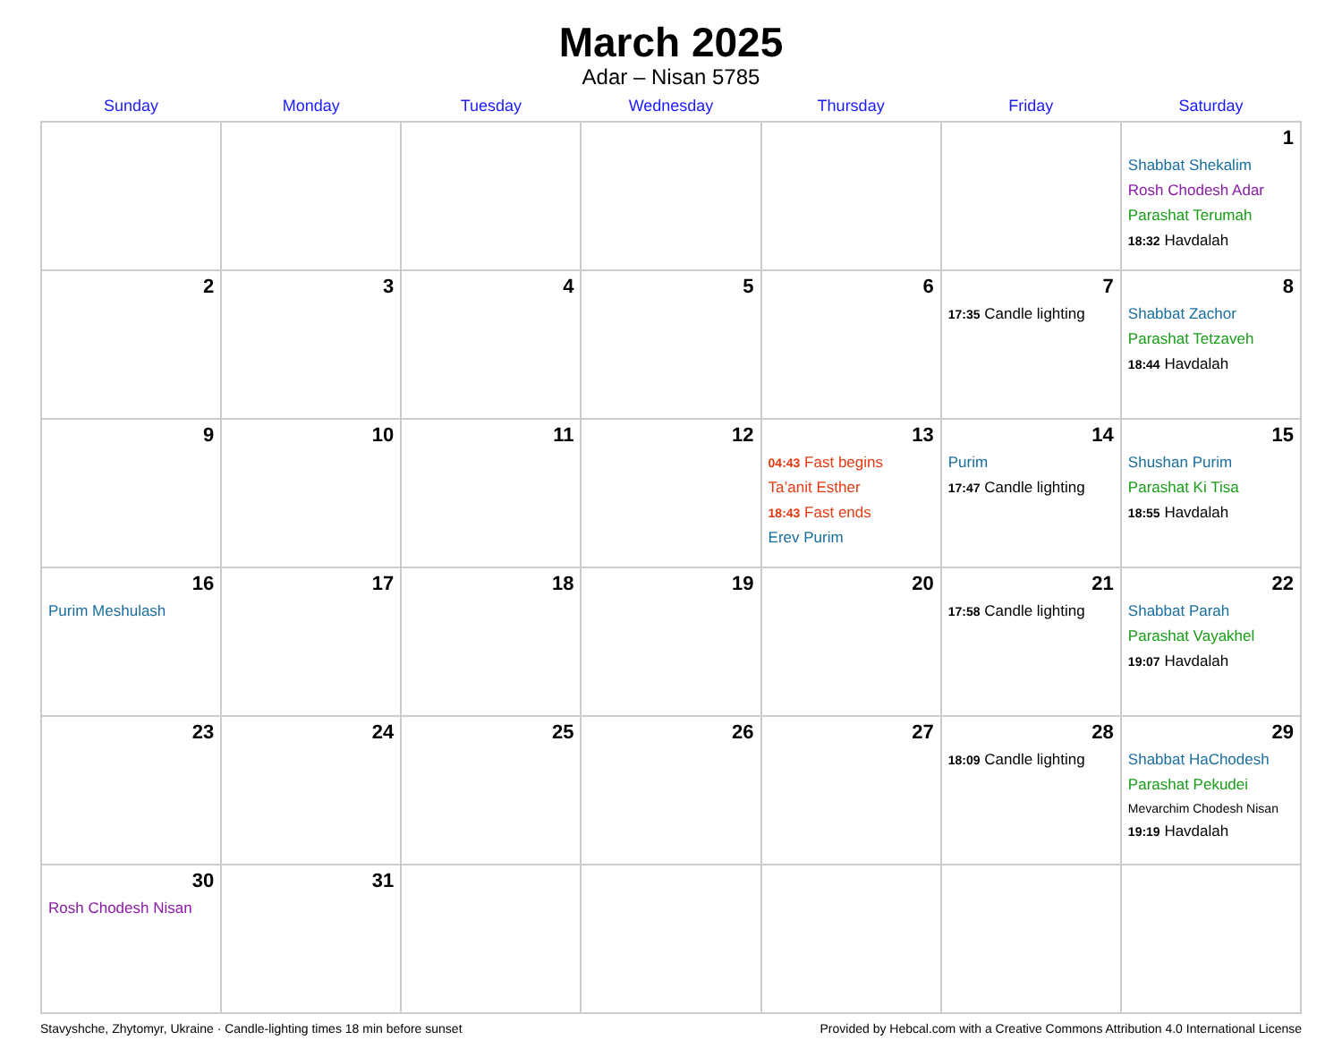March 2025
Adar – Nisan 5785
| Sunday | Monday | Tuesday | Wednesday | Thursday | Friday | Saturday |
| --- | --- | --- | --- | --- | --- | --- |
| | | | | | | 1 Shabbat Shekalim Rosh Chodesh Adar Parashat Terumah 18:32 Havdalah |
| 2 | 3 | 4 | 5 | 6 | 7 17:35 Candle lighting | 8 Shabbat Zachor Parashat Tetzaveh 18:44 Havdalah |
| 9 | 10 | 11 | 12 | 13 04:43 Fast begins Ta’anit Esther 18:43 Fast ends Erev Purim | 14 Purim 17:47 Candle lighting | 15 Shushan Purim Parashat Ki Tisa 18:55 Havdalah |
| 16 Purim Meshulash | 17 | 18 | 19 | 20 | 21 17:58 Candle lighting | 22 Shabbat Parah Parashat Vayakhel 19:07 Havdalah |
| 23 | 24 | 25 | 26 | 27 | 28 18:09 Candle lighting | 29 Shabbat HaChodesh Parashat Pekudei Mevarchim Chodesh Nisan 19:19 Havdalah |
| 30 Rosh Chodesh Nisan | 31 | | | | | |
Stavyshche, Zhytomyr, Ukraine · Candle-lighting times 18 min before sunset Provided by Hebcal.com with a Creative Commons Attribution 4.0 International License